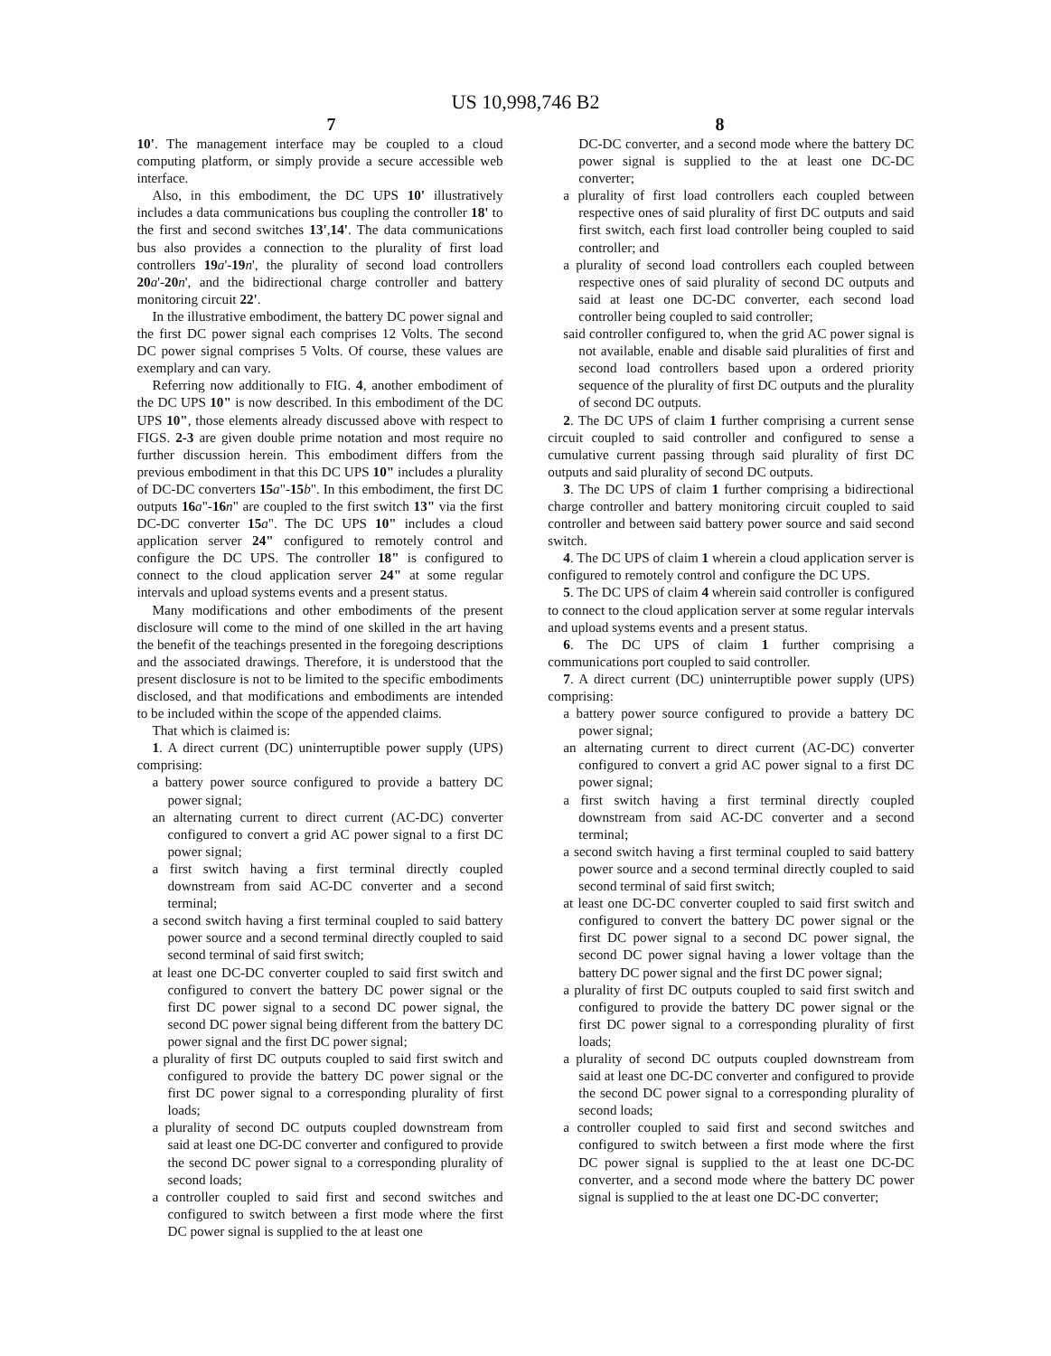US 10,998,746 B2
7 8
10'. The management interface may be coupled to a cloud computing platform, or simply provide a secure accessible web interface.
Also, in this embodiment, the DC UPS 10' illustratively includes a data communications bus coupling the controller 18' to the first and second switches 13',14'. The data communications bus also provides a connection to the plurality of first load controllers 19 a'-19 n', the plurality of second load controllers 20 a'-20 n', and the bidirectional charge controller and battery monitoring circuit 22'.
In the illustrative embodiment, the battery DC power signal and the first DC power signal each comprises 12 Volts. The second DC power signal comprises 5 Volts. Of course, these values are exemplary and can vary.
Referring now additionally to FIG. 4, another embodiment of the DC UPS 10" is now described. In this embodiment of the DC UPS 10", those elements already discussed above with respect to FIGS. 2-3 are given double prime notation and most require no further discussion herein. This embodiment differs from the previous embodiment in that this DC UPS 10" includes a plurality of DC-DC converters 15 a"-15 b". In this embodiment, the first DC outputs 16 a"-16 n" are coupled to the first switch 13" via the first DC-DC converter 15 a". The DC UPS 10" includes a cloud application server 24" configured to remotely control and configure the DC UPS. The controller 18" is configured to connect to the cloud application server 24" at some regular intervals and upload systems events and a present status.
Many modifications and other embodiments of the present disclosure will come to the mind of one skilled in the art having the benefit of the teachings presented in the foregoing descriptions and the associated drawings. Therefore, it is understood that the present disclosure is not to be limited to the specific embodiments disclosed, and that modifications and embodiments are intended to be included within the scope of the appended claims.
That which is claimed is:
1. A direct current (DC) uninterruptible power supply (UPS) comprising:
a battery power source configured to provide a battery DC power signal;
an alternating current to direct current (AC-DC) converter configured to convert a grid AC power signal to a first DC power signal;
a first switch having a first terminal directly coupled downstream from said AC-DC converter and a second terminal;
a second switch having a first terminal coupled to said battery power source and a second terminal directly coupled to said second terminal of said first switch;
at least one DC-DC converter coupled to said first switch and configured to convert the battery DC power signal or the first DC power signal to a second DC power signal, the second DC power signal being different from the battery DC power signal and the first DC power signal;
a plurality of first DC outputs coupled to said first switch and configured to provide the battery DC power signal or the first DC power signal to a corresponding plurality of first loads;
a plurality of second DC outputs coupled downstream from said at least one DC-DC converter and configured to provide the second DC power signal to a corresponding plurality of second loads;
a controller coupled to said first and second switches and configured to switch between a first mode where the first DC power signal is supplied to the at least one
DC-DC converter, and a second mode where the battery DC power signal is supplied to the at least one DC-DC converter;
a plurality of first load controllers each coupled between respective ones of said plurality of first DC outputs and said first switch, each first load controller being coupled to said controller; and
a plurality of second load controllers each coupled between respective ones of said plurality of second DC outputs and said at least one DC-DC converter, each second load controller being coupled to said controller;
said controller configured to, when the grid AC power signal is not available, enable and disable said pluralities of first and second load controllers based upon a ordered priority sequence of the plurality of first DC outputs and the plurality of second DC outputs.
2. The DC UPS of claim 1 further comprising a current sense circuit coupled to said controller and configured to sense a cumulative current passing through said plurality of first DC outputs and said plurality of second DC outputs.
3. The DC UPS of claim 1 further comprising a bidirectional charge controller and battery monitoring circuit coupled to said controller and between said battery power source and said second switch.
4. The DC UPS of claim 1 wherein a cloud application server is configured to remotely control and configure the DC UPS.
5. The DC UPS of claim 4 wherein said controller is configured to connect to the cloud application server at some regular intervals and upload systems events and a present status.
6. The DC UPS of claim 1 further comprising a communications port coupled to said controller.
7. A direct current (DC) uninterruptible power supply (UPS) comprising:
a battery power source configured to provide a battery DC power signal;
an alternating current to direct current (AC-DC) converter configured to convert a grid AC power signal to a first DC power signal;
a first switch having a first terminal directly coupled downstream from said AC-DC converter and a second terminal;
a second switch having a first terminal coupled to said battery power source and a second terminal directly coupled to said second terminal of said first switch;
at least one DC-DC converter coupled to said first switch and configured to convert the battery DC power signal or the first DC power signal to a second DC power signal, the second DC power signal having a lower voltage than the battery DC power signal and the first DC power signal;
a plurality of first DC outputs coupled to said first switch and configured to provide the battery DC power signal or the first DC power signal to a corresponding plurality of first loads;
a plurality of second DC outputs coupled downstream from said at least one DC-DC converter and configured to provide the second DC power signal to a corresponding plurality of second loads;
a controller coupled to said first and second switches and configured to switch between a first mode where the first DC power signal is supplied to the at least one DC-DC converter, and a second mode where the battery DC power signal is supplied to the at least one DC-DC converter;